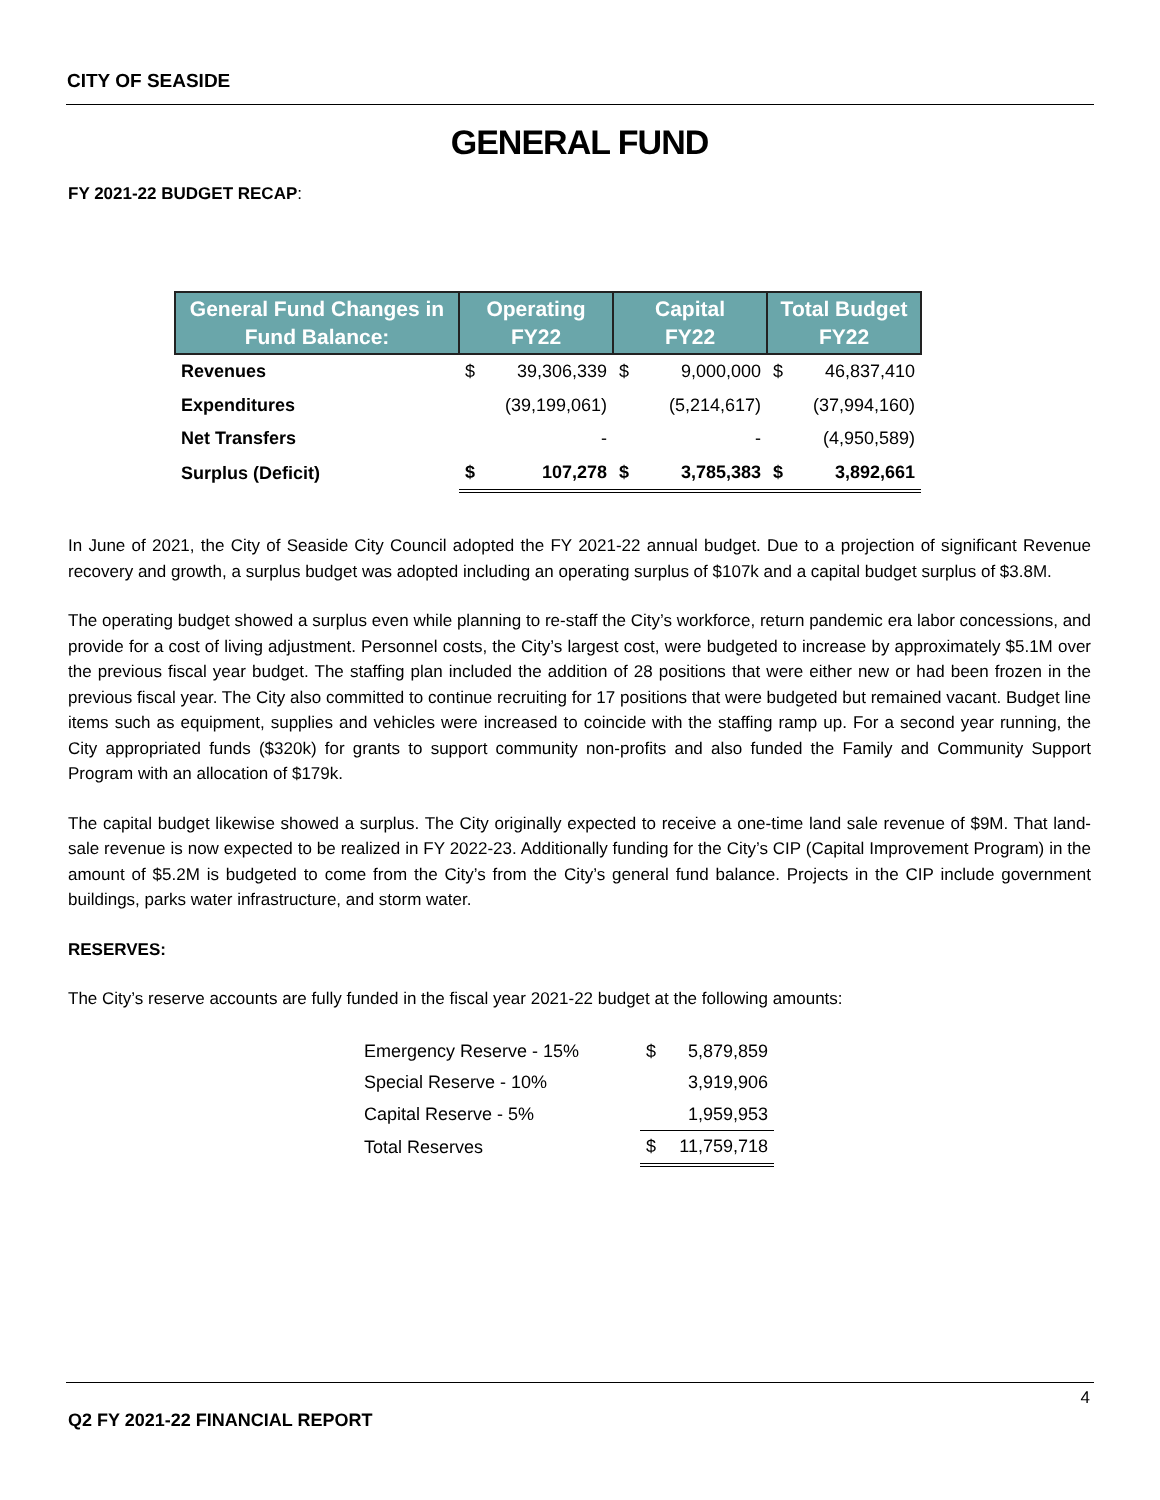CITY OF SEASIDE
GENERAL FUND
FY 2021-22 BUDGET RECAP:
| General Fund Changes in Fund Balance: | Operating FY22 | | Capital FY22 | | Total Budget FY22 | |
| --- | --- | --- | --- | --- | --- | --- |
| Revenues | $ | 39,306,339 | $ | 9,000,000 | $ | 46,837,410 |
| Expenditures | | (39,199,061) | | (5,214,617) | | (37,994,160) |
| Net Transfers | | - | | - | | (4,950,589) |
| Surplus (Deficit) | $ | 107,278 | $ | 3,785,383 | $ | 3,892,661 |
In June of 2021, the City of Seaside City Council adopted the FY 2021-22 annual budget. Due to a projection of significant Revenue recovery and growth, a surplus budget was adopted including an operating surplus of $107k and a capital budget surplus of $3.8M.
The operating budget showed a surplus even while planning to re-staff the City’s workforce, return pandemic era labor concessions, and provide for a cost of living adjustment. Personnel costs, the City’s largest cost, were budgeted to increase by approximately $5.1M over the previous fiscal year budget. The staffing plan included the addition of 28 positions that were either new or had been frozen in the previous fiscal year. The City also committed to continue recruiting for 17 positions that were budgeted but remained vacant. Budget line items such as equipment, supplies and vehicles were increased to coincide with the staffing ramp up. For a second year running, the City appropriated funds ($320k) for grants to support community non-profits and also funded the Family and Community Support Program with an allocation of $179k.
The capital budget likewise showed a surplus. The City originally expected to receive a one-time land sale revenue of $9M. That land-sale revenue is now expected to be realized in FY 2022-23. Additionally funding for the City’s CIP (Capital Improvement Program) in the amount of $5.2M is budgeted to come from the City’s from the City’s general fund balance. Projects in the CIP include government buildings, parks water infrastructure, and storm water.
RESERVES:
The City’s reserve accounts are fully funded in the fiscal year 2021-22 budget at the following amounts:
| Emergency Reserve - 15% | $ | 5,879,859 |
| Special Reserve - 10% | | 3,919,906 |
| Capital Reserve - 5% | | 1,959,953 |
| Total Reserves | $ | 11,759,718 |
4
Q2 FY 2021-22 FINANCIAL REPORT